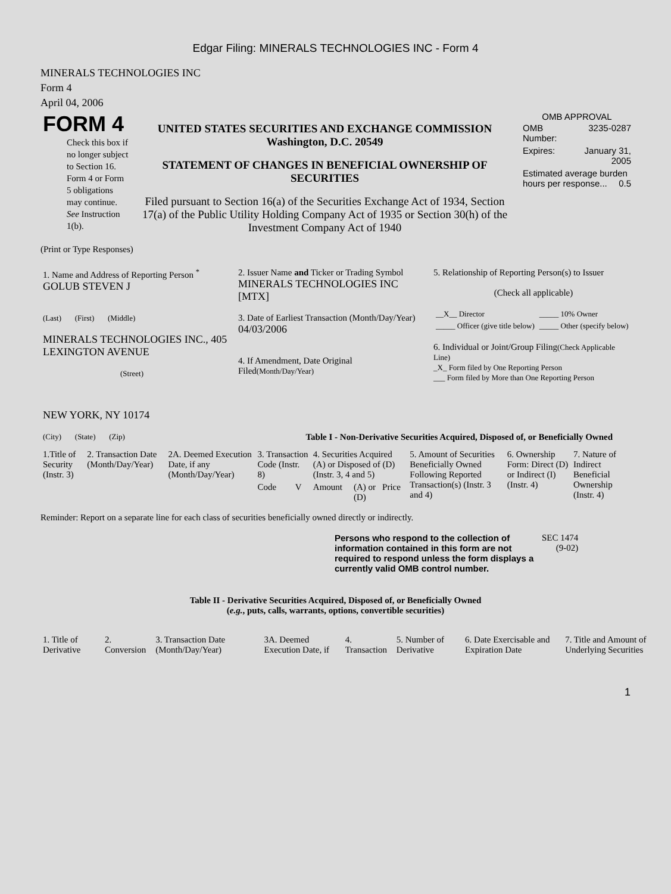Edgar Filing: MINERALS TECHNOLOGIES INC - Form 4
MINERALS TECHNOLOGIES INC
Form 4
April 04, 2006
| FORM 4 Check this box if no longer subject to Section 16. Form 4 or Form 5 obligations may continue. See Instruction 1(b). | UNITED STATES SECURITIES AND EXCHANGE COMMISSION Washington, D.C. 20549 STATEMENT OF CHANGES IN BENEFICIAL OWNERSHIP OF SECURITIES Filed pursuant to Section 16(a) of the Securities Exchange Act of 1934, Section 17(a) of the Public Utility Holding Company Act of 1935 or Section 30(h) of the Investment Company Act of 1940 | OMB APPROVAL / OMB Number: / 3235-0287 / / Expires: / January 31, 2005 / / Estimated average burden hours per response... 0.5 / / |
(Print or Type Responses)
| 1. Name and Address of Reporting Person <sup>*</sup> GOLUB STEVEN J (Last) (First) (Middle) MINERALS TECHNOLOGIES INC., 405 LEXINGTON AVENUE (Street) NEW YORK, NY 10174 (City) (State) (Zip) | 2. Issuer Name and Ticker or Trading Symbol MINERALS TECHNOLOGIES INC [MTX] 3. Date of Earliest Transaction (Month/Day/Year) 04/03/2006 4. If Amendment, Date Original Filed (Month/Day/Year) | 5. Relationship of Reporting Person(s) to Issuer (Check all applicable) / __X__ Director / _____ 10% Owner / / _____ Officer (give title below) / _____ Other (specify below) / 6. Individual or Joint/Group Filing (Check Applicable Line) _X_ Form filed by One Reporting Person ___ Form filed by More than One Reporting Person |
Table I - Non-Derivative Securities Acquired, Disposed of, or Beneficially Owned
| 1.Title of Security (Instr. 3) | 2. Transaction Date (Month/Day/Year) | 2A. Deemed Execution Date, if any (Month/Day/Year) | 3. Transaction Code (Instr. 8) | | 4. Securities Acquired (A) or Disposed of (D) (Instr. 3, 4 and 5) | | | 5. Amount of Securities Beneficially Owned Following Reported Transaction(s) (Instr. 3 and 4) | 6. Ownership Form: Direct (D) or Indirect (I) (Instr. 4) | 7. Nature of Indirect Beneficial Ownership (Instr. 4) |
| --- | --- | --- | --- | --- | --- | --- | --- | --- | --- | --- |
| | | | Code | V | Amount | (A) or (D) | Price | | | |
Reminder: Report on a separate line for each class of securities beneficially owned directly or indirectly.
| Persons who respond to the collection of information contained in this form are not required to respond unless the form displays a currently valid OMB control number. | SEC 1474 (9-02) |
Table II - Derivative Securities Acquired, Disposed of, or Beneficially Owned
(e.g., puts, calls, warrants, options, convertible securities)
| 1. Title of Derivative | 2. Conversion | 3. Transaction Date (Month/Day/Year) | 3A. Deemed Execution Date, if | 4. Transaction | 5. Number of Derivative | 6. Date Exercisable and Expiration Date | 7. Title and Amount of Underlying Securities |
| --- | --- | --- | --- | --- | --- | --- | --- |
1